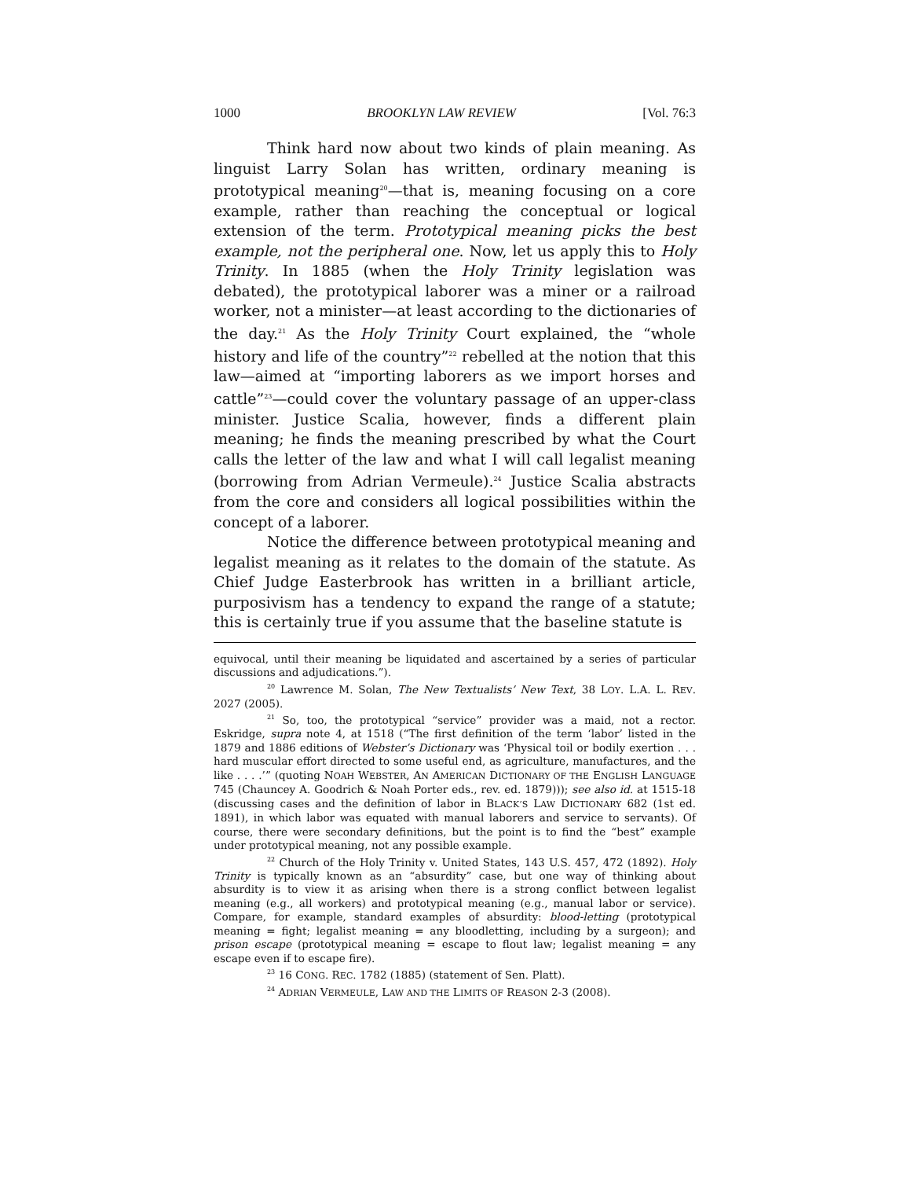1000 BROOKLYN LAW REVIEW [Vol. 76:3
Think hard now about two kinds of plain meaning. As linguist Larry Solan has written, ordinary meaning is prototypical meaning<sup>20</sup>—that is, meaning focusing on a core example, rather than reaching the conceptual or logical extension of the term. Prototypical meaning picks the best example, not the peripheral one. Now, let us apply this to Holy Trinity. In 1885 (when the Holy Trinity legislation was debated), the prototypical laborer was a miner or a railroad worker, not a minister—at least according to the dictionaries of the day.<sup>21</sup> As the Holy Trinity Court explained, the “whole history and life of the country”<sup>22</sup> rebelled at the notion that this law—aimed at “importing laborers as we import horses and cattle”<sup>23</sup>—could cover the voluntary passage of an upper-class minister. Justice Scalia, however, finds a different plain meaning; he finds the meaning prescribed by what the Court calls the letter of the law and what I will call legalist meaning (borrowing from Adrian Vermeule).<sup>24</sup> Justice Scalia abstracts from the core and considers all logical possibilities within the concept of a laborer.
Notice the difference between prototypical meaning and legalist meaning as it relates to the domain of the statute. As Chief Judge Easterbrook has written in a brilliant article, purposivism has a tendency to expand the range of a statute; this is certainly true if you assume that the baseline statute is
equivocal, until their meaning be liquidated and ascertained by a series of particular discussions and adjudications.”).
<sup>20</sup> Lawrence M. Solan, The New Textualists’ New Text, 38 LOY. L.A. L. REV. 2027 (2005).
<sup>21</sup> So, too, the prototypical “service” provider was a maid, not a rector. Eskridge, supra note 4, at 1518 (“The first definition of the term ‘labor’ listed in the 1879 and 1886 editions of Webster’s Dictionary was ‘Physical toil or bodily exertion . . . hard muscular effort directed to some useful end, as agriculture, manufactures, and the like . . . .’” (quoting NOAH WEBSTER, AN AMERICAN DICTIONARY OF THE ENGLISH LANGUAGE 745 (Chauncey A. Goodrich & Noah Porter eds., rev. ed. 1879))); see also id. at 1515-18 (discussing cases and the definition of labor in BLACK’S LAW DICTIONARY 682 (1st ed. 1891), in which labor was equated with manual laborers and service to servants). Of course, there were secondary definitions, but the point is to find the “best” example under prototypical meaning, not any possible example.
<sup>22</sup> Church of the Holy Trinity v. United States, 143 U.S. 457, 472 (1892). Holy Trinity is typically known as an “absurdity” case, but one way of thinking about absurdity is to view it as arising when there is a strong conflict between legalist meaning (e.g., all workers) and prototypical meaning (e.g., manual labor or service). Compare, for example, standard examples of absurdity: blood-letting (prototypical meaning = fight; legalist meaning = any bloodletting, including by a surgeon); and prison escape (prototypical meaning = escape to flout law; legalist meaning = any escape even if to escape fire).
<sup>23</sup> 16 CONG. REC. 1782 (1885) (statement of Sen. Platt).
<sup>24</sup> ADRIAN VERMEULE, LAW AND THE LIMITS OF REASON 2-3 (2008).